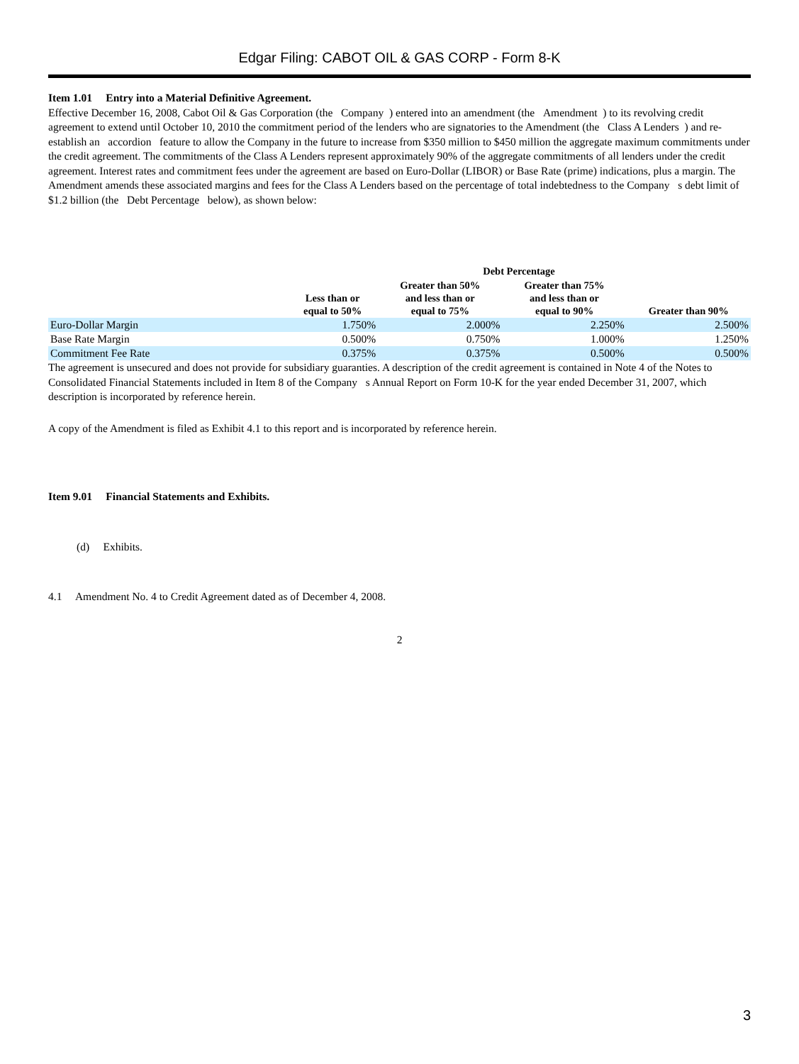Edgar Filing: CABOT OIL & GAS CORP - Form 8-K
Item 1.01 Entry into a Material Definitive Agreement.
Effective December 16, 2008, Cabot Oil & Gas Corporation (the Company ) entered into an amendment (the Amendment ) to its revolving credit agreement to extend until October 10, 2010 the commitment period of the lenders who are signatories to the Amendment (the Class A Lenders ) and re-establish an accordion feature to allow the Company in the future to increase from $350 million to $450 million the aggregate maximum commitments under the credit agreement. The commitments of the Class A Lenders represent approximately 90% of the aggregate commitments of all lenders under the credit agreement. Interest rates and commitment fees under the agreement are based on Euro-Dollar (LIBOR) or Base Rate (prime) indications, plus a margin. The Amendment amends these associated margins and fees for the Class A Lenders based on the percentage of total indebtedness to the Company s debt limit of $1.2 billion (the Debt Percentage below), as shown below:
| | Debt Percentage | | | |
| --- | --- | --- | --- | --- |
| | Less than or equal to 50% | Greater than 50% and less than or equal to 75% | Greater than 75% and less than or equal to 90% | Greater than 90% |
| Euro-Dollar Margin | 1.750% | 2.000% | 2.250% | 2.500% |
| Base Rate Margin | 0.500% | 0.750% | 1.000% | 1.250% |
| Commitment Fee Rate | 0.375% | 0.375% | 0.500% | 0.500% |
The agreement is unsecured and does not provide for subsidiary guaranties. A description of the credit agreement is contained in Note 4 of the Notes to Consolidated Financial Statements included in Item 8 of the Company s Annual Report on Form 10-K for the year ended December 31, 2007, which description is incorporated by reference herein.
A copy of the Amendment is filed as Exhibit 4.1 to this report and is incorporated by reference herein.
Item 9.01 Financial Statements and Exhibits.
(d) Exhibits.
4.1 Amendment No. 4 to Credit Agreement dated as of December 4, 2008.
2
3